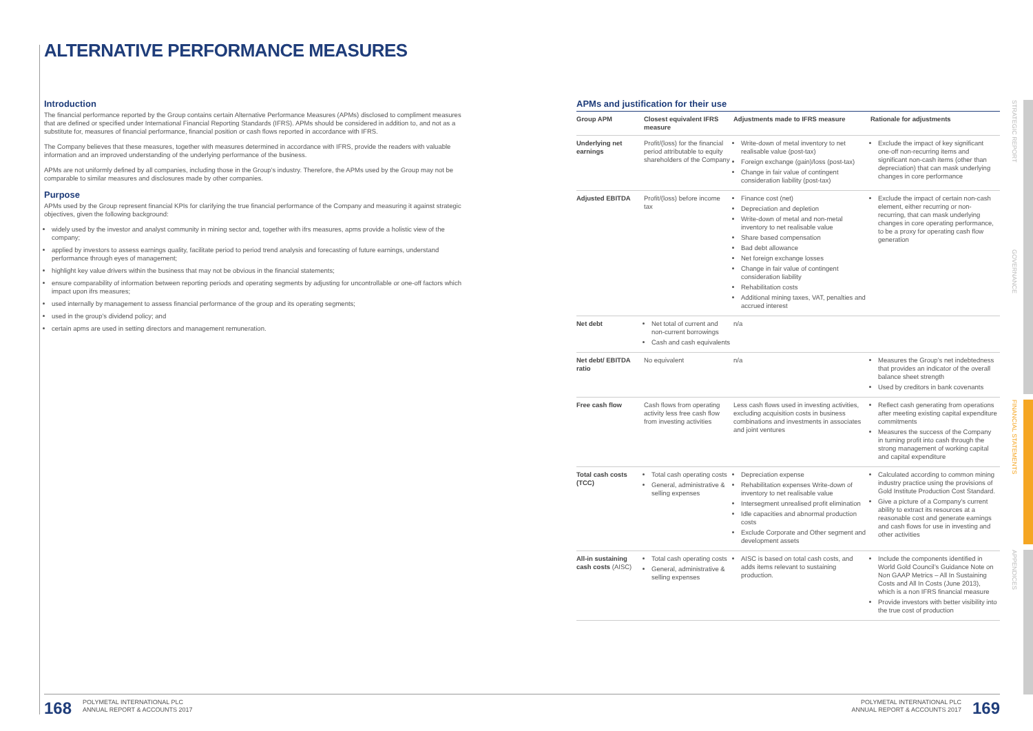ALTERNATIVE PERFORMANCE MEASURES
Introduction
The financial performance reported by the Group contains certain Alternative Performance Measures (APMs) disclosed to compliment measures that are defined or specified under International Financial Reporting Standards (IFRS). APMs should be considered in addition to, and not as a substitute for, measures of financial performance, financial position or cash flows reported in accordance with IFRS.
The Company believes that these measures, together with measures determined in accordance with IFRS, provide the readers with valuable information and an improved understanding of the underlying performance of the business.
APMs are not uniformly defined by all companies, including those in the Group’s industry. Therefore, the APMs used by the Group may not be comparable to similar measures and disclosures made by other companies.
Purpose
APMs used by the Group represent financial KPIs for clarifying the true financial performance of the Company and measuring it against strategic objectives, given the following background:
widely used by the investor and analyst community in mining sector and, together with ifrs measures, apms provide a holistic view of the company;
applied by investors to assess earnings quality, facilitate period to period trend analysis and forecasting of future earnings, understand performance through eyes of management;
highlight key value drivers within the business that may not be obvious in the financial statements;
ensure comparability of information between reporting periods and operating segments by adjusting for uncontrollable or one-off factors which impact upon ifrs measures;
used internally by management to assess financial performance of the group and its operating segments;
used in the group’s dividend policy; and
certain apms are used in setting directors and management remuneration.
APMs and justification for their use
| Group APM | Closest equivalent IFRS measure | Adjustments made to IFRS measure | Rationale for adjustments |
| --- | --- | --- | --- |
| Underlying net earnings | Profit/(loss) for the financial period attributable to equity shareholders of the Company | Write-down of metal inventory to net realisable value (post-tax) Foreign exchange (gain)/loss (post-tax) Change in fair value of contingent consideration liability (post-tax) | Exclude the impact of key significant one-off non-recurring items and significant non-cash items (other than depreciation) that can mask underlying changes in core performance |
| Adjusted EBITDA | Profit/(loss) before income tax | Finance cost (net) Depreciation and depletion Write-down of metal and non-metal inventory to net realisable value Share based compensation Bad debt allowance Net foreign exchange losses Change in fair value of contingent consideration liability Rehabilitation costs Additional mining taxes, VAT, penalties and accrued interest | Exclude the impact of certain non-cash element, either recurring or non-recurring, that can mask underlying changes in core operating performance, to be a proxy for operating cash flow generation |
| Net debt | Net total of current and non-current borrowings Cash and cash equivalents | n/a | |
| Net debt/ EBITDA ratio | No equivalent | n/a | Measures the Group’s net indebtedness that provides an indicator of the overall balance sheet strength Used by creditors in bank covenants |
| Free cash flow | Cash flows from operating activity less free cash flow from investing activities | Less cash flows used in investing activities, excluding acquisition costs in business combinations and investments in associates and joint ventures | Reflect cash generating from operations after meeting existing capital expenditure commitments Measures the success of the Company in turning profit into cash through the strong management of working capital and capital expenditure |
| Total cash costs (TCC) | Total cash operating costs General, administrative & selling expenses | Depreciation expense Rehabilitation expenses Write-down of inventory to net realisable value Intersegment unrealised profit elimination Idle capacities and abnormal production costs Exclude Corporate and Other segment and development assets | Calculated according to common mining industry practice using the provisions of Gold Institute Production Cost Standard. Give a picture of a Company’s current ability to extract its resources at a reasonable cost and generate earnings and cash flows for use in investing and other activities |
| All-in sustaining cash costs (AISC) | Total cash operating costs General, administrative & selling expenses | AISC is based on total cash costs, and adds items relevant to sustaining production. | Include the components identified in World Gold Council’s Guidance Note on Non GAAP Metrics – All In Sustaining Costs and All In Costs (June 2013), which is a non IFRS financial measure Provide investors with better visibility into the true cost of production |
STRATEGIC REPORT
GOVERNANCE
FINANCIAL STATEMENTS
APPENDICES
168 POLYMETAL INTERNATIONAL PLC
ANNUAL REPORT & ACCOUNTS 2017
POLYMETAL INTERNATIONAL PLC
ANNUAL REPORT & ACCOUNTS 2017 169